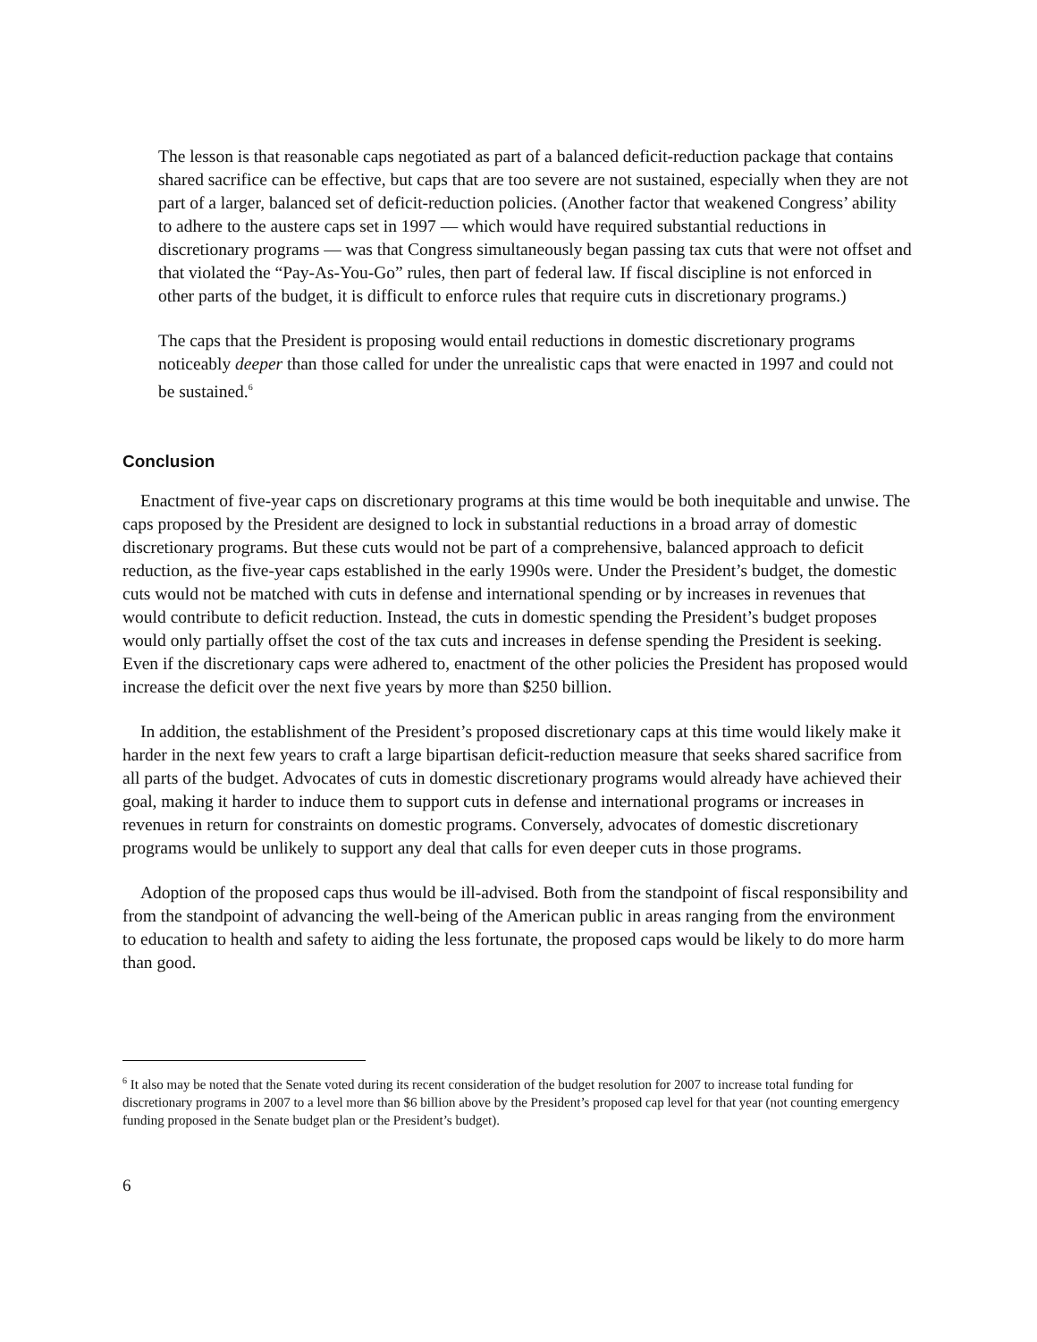The lesson is that reasonable caps negotiated as part of a balanced deficit-reduction package that contains shared sacrifice can be effective, but caps that are too severe are not sustained, especially when they are not part of a larger, balanced set of deficit-reduction policies. (Another factor that weakened Congress’ ability to adhere to the austere caps set in 1997 — which would have required substantial reductions in discretionary programs — was that Congress simultaneously began passing tax cuts that were not offset and that violated the “Pay-As-You-Go” rules, then part of federal law. If fiscal discipline is not enforced in other parts of the budget, it is difficult to enforce rules that require cuts in discretionary programs.)
The caps that the President is proposing would entail reductions in domestic discretionary programs noticeably deeper than those called for under the unrealistic caps that were enacted in 1997 and could not be sustained.<sup>6</sup>
Conclusion
Enactment of five-year caps on discretionary programs at this time would be both inequitable and unwise. The caps proposed by the President are designed to lock in substantial reductions in a broad array of domestic discretionary programs. But these cuts would not be part of a comprehensive, balanced approach to deficit reduction, as the five-year caps established in the early 1990s were. Under the President’s budget, the domestic cuts would not be matched with cuts in defense and international spending or by increases in revenues that would contribute to deficit reduction. Instead, the cuts in domestic spending the President’s budget proposes would only partially offset the cost of the tax cuts and increases in defense spending the President is seeking. Even if the discretionary caps were adhered to, enactment of the other policies the President has proposed would increase the deficit over the next five years by more than $250 billion.
In addition, the establishment of the President’s proposed discretionary caps at this time would likely make it harder in the next few years to craft a large bipartisan deficit-reduction measure that seeks shared sacrifice from all parts of the budget. Advocates of cuts in domestic discretionary programs would already have achieved their goal, making it harder to induce them to support cuts in defense and international programs or increases in revenues in return for constraints on domestic programs. Conversely, advocates of domestic discretionary programs would be unlikely to support any deal that calls for even deeper cuts in those programs.
Adoption of the proposed caps thus would be ill-advised. Both from the standpoint of fiscal responsibility and from the standpoint of advancing the well-being of the American public in areas ranging from the environment to education to health and safety to aiding the less fortunate, the proposed caps would be likely to do more harm than good.
<sup>6</sup> It also may be noted that the Senate voted during its recent consideration of the budget resolution for 2007 to increase total funding for discretionary programs in 2007 to a level more than $6 billion above by the President’s proposed cap level for that year (not counting emergency funding proposed in the Senate budget plan or the President’s budget).
6